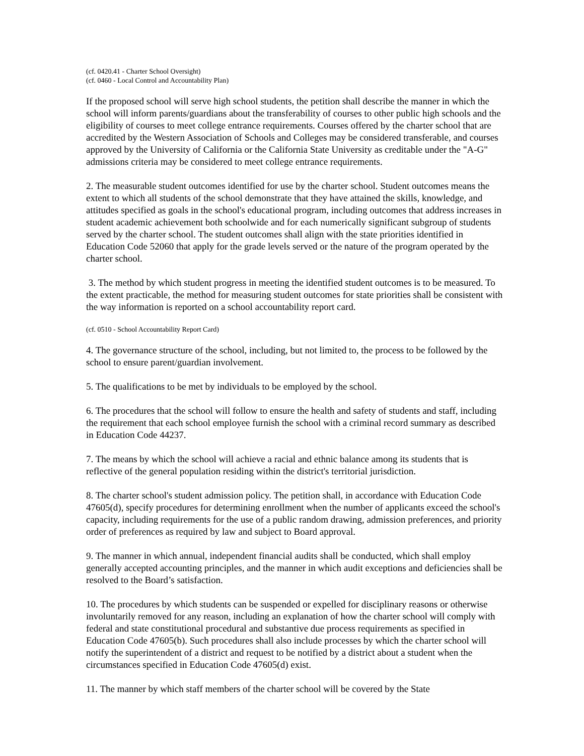(cf. 0420.41 - Charter School Oversight)
(cf. 0460 - Local Control and Accountability Plan)
If the proposed school will serve high school students, the petition shall describe the manner in which the school will inform parents/guardians about the transferability of courses to other public high schools and the eligibility of courses to meet college entrance requirements. Courses offered by the charter school that are accredited by the Western Association of Schools and Colleges may be considered transferable, and courses approved by the University of California or the California State University as creditable under the "A-G" admissions criteria may be considered to meet college entrance requirements.
2. The measurable student outcomes identified for use by the charter school. Student outcomes means the extent to which all students of the school demonstrate that they have attained the skills, knowledge, and attitudes specified as goals in the school's educational program, including outcomes that address increases in student academic achievement both schoolwide and for each numerically significant subgroup of students served by the charter school. The student outcomes shall align with the state priorities identified in Education Code 52060 that apply for the grade levels served or the nature of the program operated by the charter school.
3. The method by which student progress in meeting the identified student outcomes is to be measured. To the extent practicable, the method for measuring student outcomes for state priorities shall be consistent with the way information is reported on a school accountability report card.
(cf. 0510 - School Accountability Report Card)
4. The governance structure of the school, including, but not limited to, the process to be followed by the school to ensure parent/guardian involvement.
5. The qualifications to be met by individuals to be employed by the school.
6. The procedures that the school will follow to ensure the health and safety of students and staff, including the requirement that each school employee furnish the school with a criminal record summary as described in Education Code 44237.
7. The means by which the school will achieve a racial and ethnic balance among its students that is reflective of the general population residing within the district's territorial jurisdiction.
8. The charter school's student admission policy. The petition shall, in accordance with Education Code 47605(d), specify procedures for determining enrollment when the number of applicants exceed the school's capacity, including requirements for the use of a public random drawing, admission preferences, and priority order of preferences as required by law and subject to Board approval.
9. The manner in which annual, independent financial audits shall be conducted, which shall employ generally accepted accounting principles, and the manner in which audit exceptions and deficiencies shall be resolved to the Board’s satisfaction.
10. The procedures by which students can be suspended or expelled for disciplinary reasons or otherwise involuntarily removed for any reason, including an explanation of how the charter school will comply with federal and state constitutional procedural and substantive due process requirements as specified in Education Code 47605(b). Such procedures shall also include processes by which the charter school will notify the superintendent of a district and request to be notified by a district about a student when the circumstances specified in Education Code 47605(d) exist.
11. The manner by which staff members of the charter school will be covered by the State